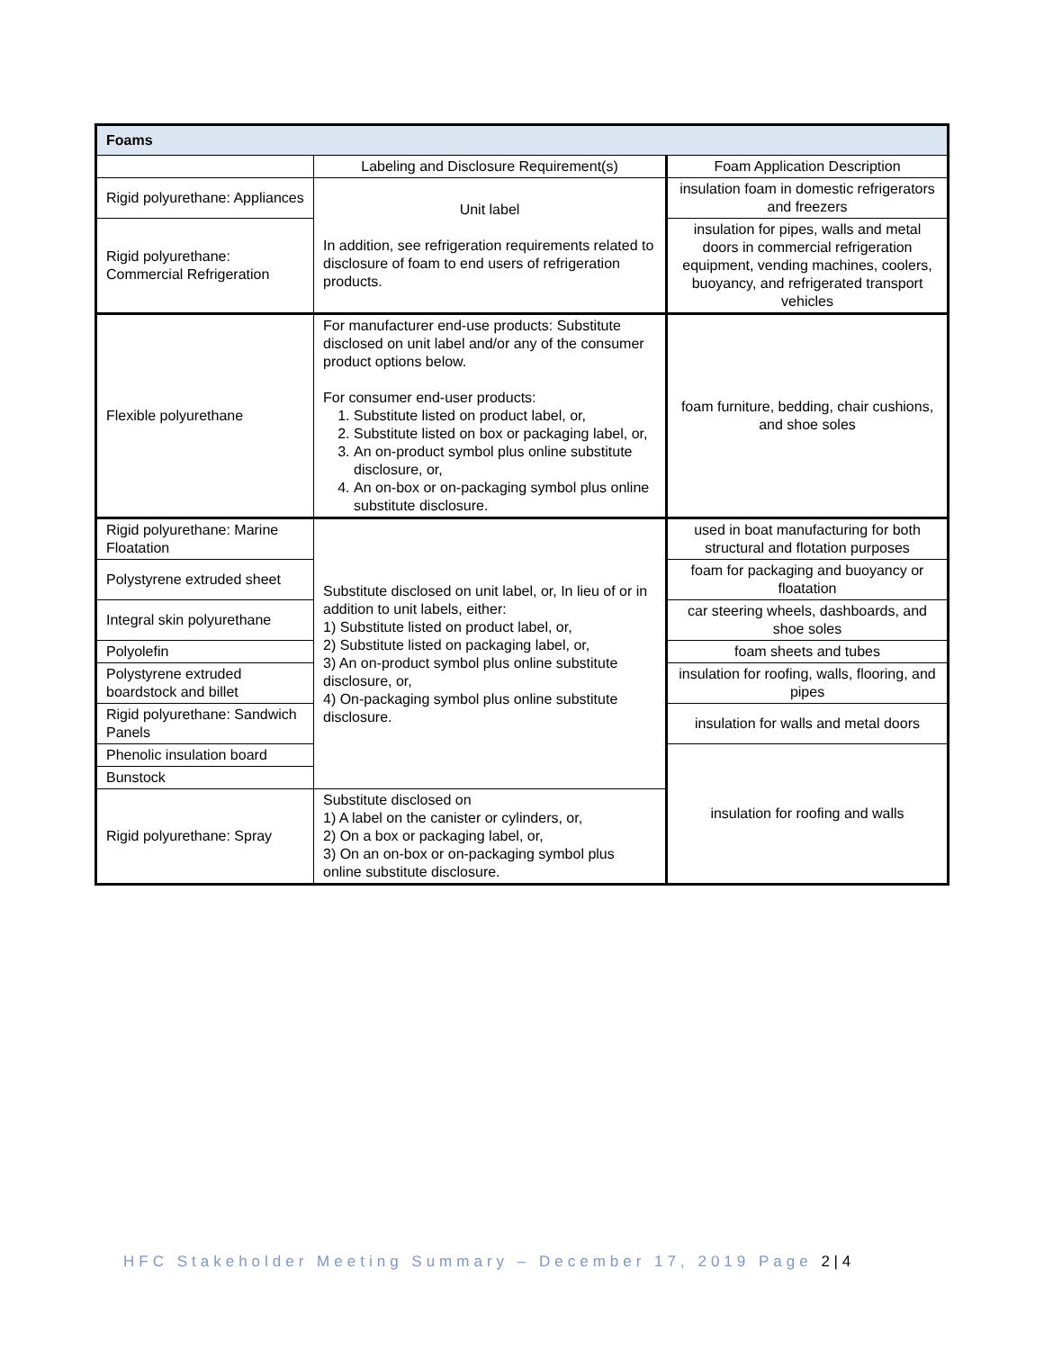| Foams | | |
| --- | --- | --- |
| | Labeling and Disclosure Requirement(s) | Foam Application Description |
| Rigid polyurethane: Appliances | Unit label In addition, see refrigeration requirements related to disclosure of foam to end users of refrigeration products. | insulation foam in domestic refrigerators and freezers |
| Rigid polyurethane: Commercial Refrigeration | | insulation for pipes, walls and metal doors in commercial refrigeration equipment, vending machines, coolers, buoyancy, and refrigerated transport vehicles |
| Flexible polyurethane | For manufacturer end-use products: Substitute disclosed on unit label and/or any of the consumer product options below. For consumer end-user products: 1. Substitute listed on product label, or, 2. Substitute listed on box or packaging label, or, 3. An on-product symbol plus online substitute disclosure, or, 4. An on-box or on-packaging symbol plus online substitute disclosure. | foam furniture, bedding, chair cushions, and shoe soles |
| Rigid polyurethane: Marine Floatation | Substitute disclosed on unit label, or, In lieu of or in addition to unit labels, either: 1) Substitute listed on product label, or, 2) Substitute listed on packaging label, or, 3) An on-product symbol plus online substitute disclosure, or, 4) On-packaging symbol plus online substitute disclosure. | used in boat manufacturing for both structural and flotation purposes |
| Polystyrene extruded sheet | | foam for packaging and buoyancy or floatation |
| Integral skin polyurethane | | car steering wheels, dashboards, and shoe soles |
| Polyolefin | | foam sheets and tubes |
| Polystyrene extruded boardstock and billet | | insulation for roofing, walls, flooring, and pipes |
| Rigid polyurethane: Sandwich Panels | | insulation for walls and metal doors |
| Phenolic insulation board | | insulation for roofing and walls |
| Bunstock | | |
| Rigid polyurethane: Spray | Substitute disclosed on 1) A label on the canister or cylinders, or, 2) On a box or packaging label, or, 3) On an on-box or on-packaging symbol plus online substitute disclosure. | |
HFC Stakeholder Meeting Summary – December 17, 2019 Page 2 | 4